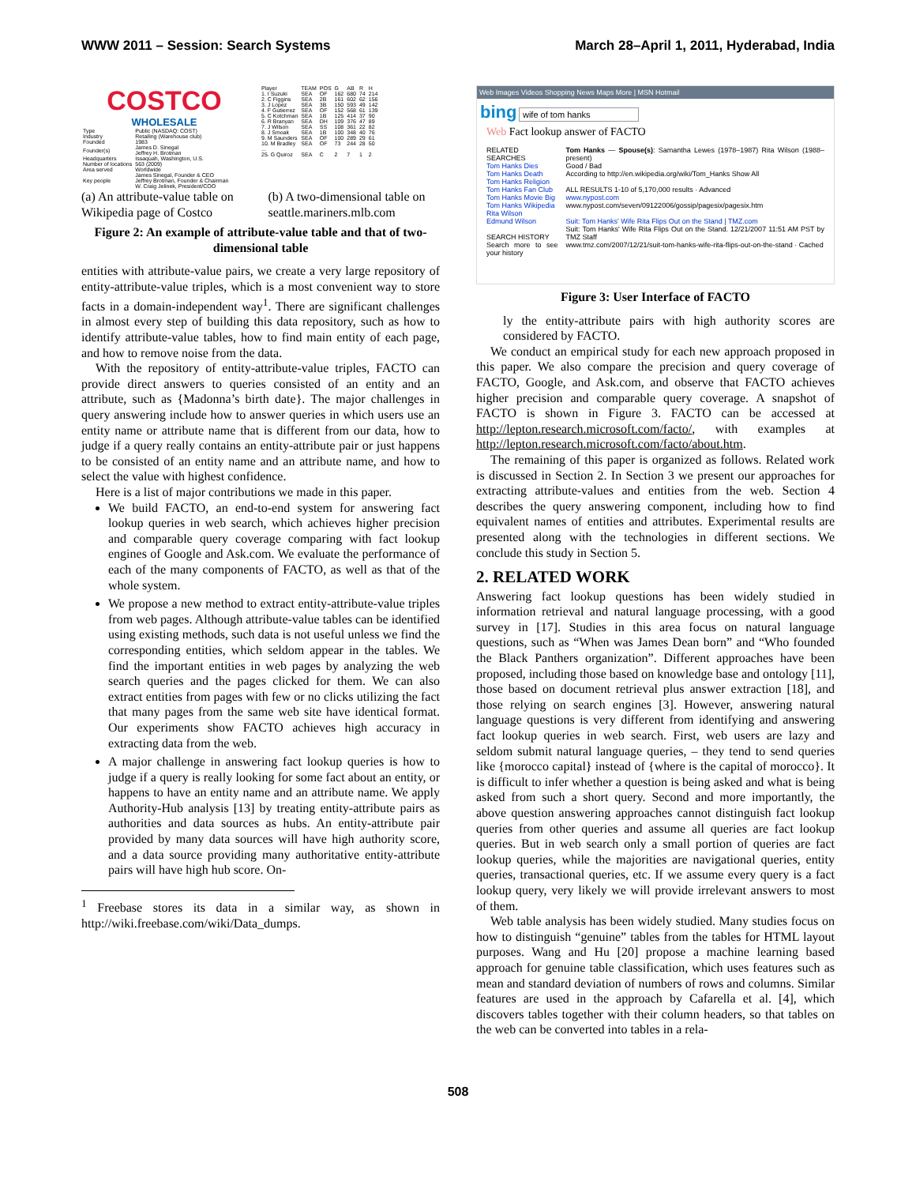WWW 2011 – Session: Search Systems March 28–April 1, 2011, Hyderabad, India
COSTCO
WHOLESALE
| Type | Public (NASDAQ: COST) |
| Industry | Retailing (Warehouse club) |
| Founded | 1983 |
| Founder(s) | James D. Sinegal Jeffrey H. Brotman |
| Headquarters | Issaquah, Washington, U.S. |
| Number of locations | 563 (2009) |
| Area served | Worldwide |
| Key people | James Sinegal, Founder & CEO Jeffrey Brotman, Founder & Chairman W. Craig Jelinek, President/COO |
| Player | TEAM | POS | G | AB | R | H |
| --- | --- | --- | --- | --- | --- | --- |
| 1. I Suzuki | SEA | OF | 162 | 680 | 74 | 214 |
| 2. C Figgins | SEA | 2B | 161 | 602 | 62 | 156 |
| 3. J Lopez | SEA | 3B | 150 | 593 | 49 | 142 |
| 4. F Gutierrez | SEA | OF | 152 | 568 | 61 | 139 |
| 5. C Kotchman | SEA | 1B | 125 | 414 | 37 | 90 |
| 6. R Branyan | SEA | DH | 109 | 376 | 47 | 89 |
| 7. J Wilson | SEA | SS | 108 | 361 | 22 | 82 |
| 8. J Smoak | SEA | 1B | 100 | 348 | 40 | 76 |
| 9. M Saunders | SEA | OF | 100 | 289 | 29 | 61 |
| 10. M Bradley | SEA | OF | 73 | 244 | 28 | 50 |
| ... | | | | | | |
| 25. G Quiroz | SEA | C | 2 | 7 | 1 | 2 |
(a) An attribute-value table on Wikipedia page of Costco
(b) A two-dimensional table on seattle.mariners.mlb.com
Figure 2: An example of attribute-value table and that of two-dimensional table
entities with attribute-value pairs, we create a very large repository of entity-attribute-value triples, which is a most convenient way to store facts in a domain-independent way<sup>1</sup>. There are significant challenges in almost every step of building this data repository, such as how to identify attribute-value tables, how to find main entity of each page, and how to remove noise from the data.
With the repository of entity-attribute-value triples, FACTO can provide direct answers to queries consisted of an entity and an attribute, such as {Madonna’s birth date}. The major challenges in query answering include how to answer queries in which users use an entity name or attribute name that is different from our data, how to judge if a query really contains an entity-attribute pair or just happens to be consisted of an entity name and an attribute name, and how to select the value with highest confidence.
Here is a list of major contributions we made in this paper.
We build FACTO, an end-to-end system for answering fact lookup queries in web search, which achieves higher precision and comparable query coverage comparing with fact lookup engines of Google and Ask.com. We evaluate the performance of each of the many components of FACTO, as well as that of the whole system.
We propose a new method to extract entity-attribute-value triples from web pages. Although attribute-value tables can be identified using existing methods, such data is not useful unless we find the corresponding entities, which seldom appear in the tables. We find the important entities in web pages by analyzing the web search queries and the pages clicked for them. We can also extract entities from pages with few or no clicks utilizing the fact that many pages from the same web site have identical format. Our experiments show FACTO achieves high accuracy in extracting data from the web.
A major challenge in answering fact lookup queries is how to judge if a query is really looking for some fact about an entity, or happens to have an entity name and an attribute name. We apply Authority-Hub analysis [13] by treating entity-attribute pairs as authorities and data sources as hubs. An entity-attribute pair provided by many data sources will have high authority score, and a data source providing many authoritative entity-attribute pairs will have high hub score. On-
<sup>1</sup> Freebase stores its data in a similar way, as shown in http://wiki.freebase.com/wiki/Data_dumps.
Web Images Videos Shopping News Maps More | MSN Hotmail
bing wife of tom hanks
Web Fact lookup answer of FACTO
RELATED SEARCHES
Tom Hanks Dies
Tom Hanks Death
Tom Hanks Religion
Tom Hanks Fan Club
Tom Hanks Movie Big
Tom Hanks Wikipedia
Rita Wilson
Edmund Wilson
SEARCH HISTORY
Search more to see your history
Tom Hanks — Spouse(s): Samantha Lewes (1978–1987) Rita Wilson (1988–present)
Good / Bad
According to http://en.wikipedia.org/wiki/Tom_Hanks Show All
ALL RESULTS 1-10 of 5,170,000 results · Advanced
www.nypost.com
www.nypost.com/seven/09122006/gossip/pagesix/pagesix.htm
Suit: Tom Hanks' Wife Rita Flips Out on the Stand | TMZ.com
Suit: Tom Hanks' Wife Rita Flips Out on the Stand. 12/21/2007 11:51 AM PST by TMZ Staff
www.tmz.com/2007/12/21/suit-tom-hanks-wife-rita-flips-out-on-the-stand · Cached
Figure 3: User Interface of FACTO
ly the entity-attribute pairs with high authority scores are considered by FACTO.
We conduct an empirical study for each new approach proposed in this paper. We also compare the precision and query coverage of FACTO, Google, and Ask.com, and observe that FACTO achieves higher precision and comparable query coverage. A snapshot of FACTO is shown in Figure 3. FACTO can be accessed at http://lepton.research.microsoft.com/facto/, with examples at http://lepton.research.microsoft.com/facto/about.htm.
The remaining of this paper is organized as follows. Related work is discussed in Section 2. In Section 3 we present our approaches for extracting attribute-values and entities from the web. Section 4 describes the query answering component, including how to find equivalent names of entities and attributes. Experimental results are presented along with the technologies in different sections. We conclude this study in Section 5.
2. RELATED WORK
Answering fact lookup questions has been widely studied in information retrieval and natural language processing, with a good survey in [17]. Studies in this area focus on natural language questions, such as “When was James Dean born” and “Who founded the Black Panthers organization”. Different approaches have been proposed, including those based on knowledge base and ontology [11], those based on document retrieval plus answer extraction [18], and those relying on search engines [3]. However, answering natural language questions is very different from identifying and answering fact lookup queries in web search. First, web users are lazy and seldom submit natural language queries, – they tend to send queries like {morocco capital} instead of {where is the capital of morocco}. It is difficult to infer whether a question is being asked and what is being asked from such a short query. Second and more importantly, the above question answering approaches cannot distinguish fact lookup queries from other queries and assume all queries are fact lookup queries. But in web search only a small portion of queries are fact lookup queries, while the majorities are navigational queries, entity queries, transactional queries, etc. If we assume every query is a fact lookup query, very likely we will provide irrelevant answers to most of them.
Web table analysis has been widely studied. Many studies focus on how to distinguish “genuine” tables from the tables for HTML layout purposes. Wang and Hu [20] propose a machine learning based approach for genuine table classification, which uses features such as mean and standard deviation of numbers of rows and columns. Similar features are used in the approach by Cafarella et al. [4], which discovers tables together with their column headers, so that tables on the web can be converted into tables in a rela-
508